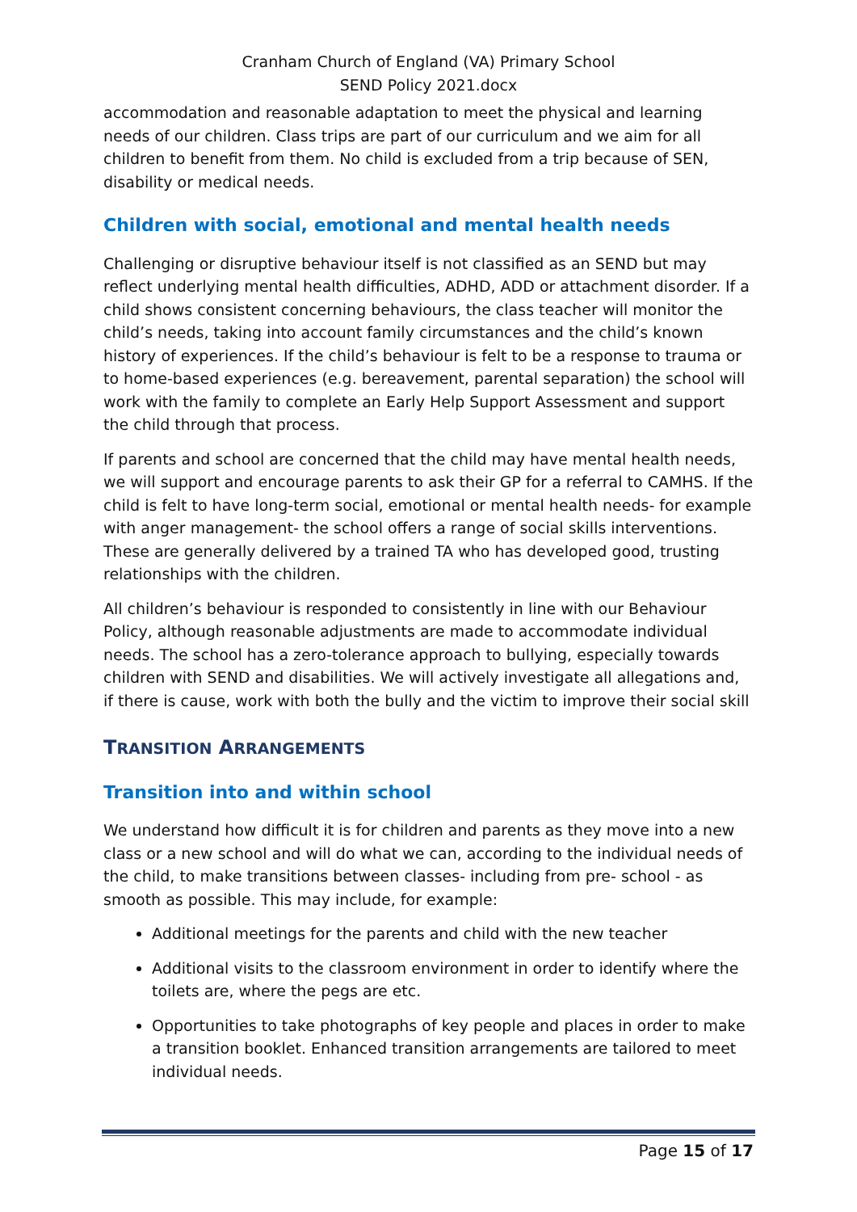Cranham Church of England (VA) Primary School
SEND Policy 2021.docx
accommodation and reasonable adaptation to meet the physical and learning needs of our children. Class trips are part of our curriculum and we aim for all children to benefit from them. No child is excluded from a trip because of SEN, disability or medical needs.
Children with social, emotional and mental health needs
Challenging or disruptive behaviour itself is not classified as an SEND but may reflect underlying mental health difficulties, ADHD, ADD or attachment disorder. If a child shows consistent concerning behaviours, the class teacher will monitor the child’s needs, taking into account family circumstances and the child’s known history of experiences. If the child’s behaviour is felt to be a response to trauma or to home-based experiences (e.g. bereavement, parental separation) the school will work with the family to complete an Early Help Support Assessment and support the child through that process.
If parents and school are concerned that the child may have mental health needs, we will support and encourage parents to ask their GP for a referral to CAMHS. If the child is felt to have long-term social, emotional or mental health needs- for example with anger management- the school offers a range of social skills interventions. These are generally delivered by a trained TA who has developed good, trusting relationships with the children.
All children’s behaviour is responded to consistently in line with our Behaviour Policy, although reasonable adjustments are made to accommodate individual needs. The school has a zero-tolerance approach to bullying, especially towards children with SEND and disabilities. We will actively investigate all allegations and, if there is cause, work with both the bully and the victim to improve their social skill
TRANSITION ARRANGEMENTS
Transition into and within school
We understand how difficult it is for children and parents as they move into a new class or a new school and will do what we can, according to the individual needs of the child, to make transitions between classes- including from pre- school - as smooth as possible. This may include, for example:
Additional meetings for the parents and child with the new teacher
Additional visits to the classroom environment in order to identify where the toilets are, where the pegs are etc.
Opportunities to take photographs of key people and places in order to make a transition booklet. Enhanced transition arrangements are tailored to meet individual needs.
Page 15 of 17